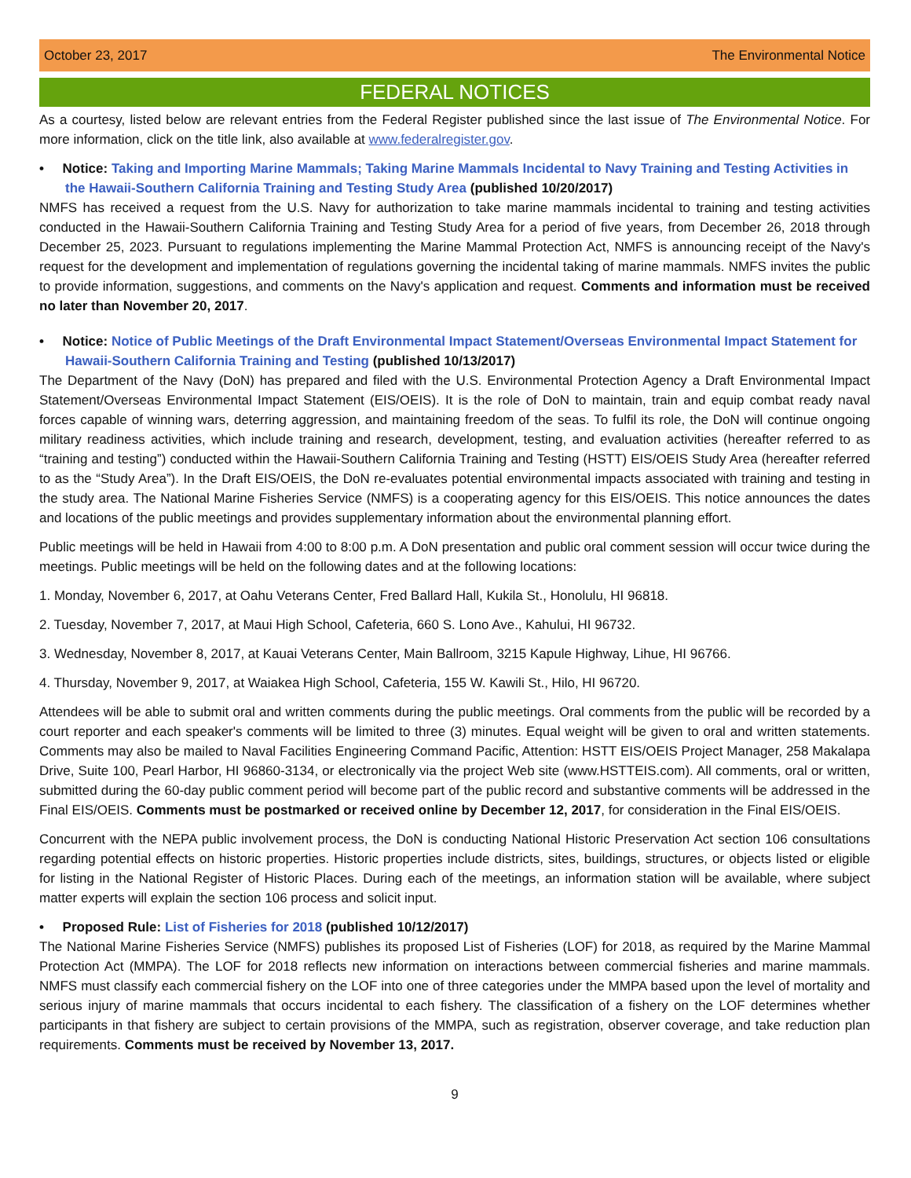October 23, 2017 The Environmental Notice
FEDERAL NOTICES
As a courtesy, listed below are relevant entries from the Federal Register published since the last issue of The Environmental Notice. For more information, click on the title link, also available at www.federalregister.gov.
• Notice: Taking and Importing Marine Mammals; Taking Marine Mammals Incidental to Navy Training and Testing Activities in the Hawaii-Southern California Training and Testing Study Area (published 10/20/2017)
NMFS has received a request from the U.S. Navy for authorization to take marine mammals incidental to training and testing activities conducted in the Hawaii-Southern California Training and Testing Study Area for a period of five years, from December 26, 2018 through December 25, 2023. Pursuant to regulations implementing the Marine Mammal Protection Act, NMFS is announcing receipt of the Navy's request for the development and implementation of regulations governing the incidental taking of marine mammals. NMFS invites the public to provide information, suggestions, and comments on the Navy's application and request. Comments and information must be received no later than November 20, 2017.
• Notice: Notice of Public Meetings of the Draft Environmental Impact Statement/Overseas Environmental Impact Statement for Hawaii-Southern California Training and Testing (published 10/13/2017)
The Department of the Navy (DoN) has prepared and filed with the U.S. Environmental Protection Agency a Draft Environmental Impact Statement/Overseas Environmental Impact Statement (EIS/OEIS). It is the role of DoN to maintain, train and equip combat ready naval forces capable of winning wars, deterring aggression, and maintaining freedom of the seas. To fulfil its role, the DoN will continue ongoing military readiness activities, which include training and research, development, testing, and evaluation activities (hereafter referred to as “training and testing”) conducted within the Hawaii-Southern California Training and Testing (HSTT) EIS/OEIS Study Area (hereafter referred to as the “Study Area”). In the Draft EIS/OEIS, the DoN re-evaluates potential environmental impacts associated with training and testing in the study area. The National Marine Fisheries Service (NMFS) is a cooperating agency for this EIS/OEIS. This notice announces the dates and locations of the public meetings and provides supplementary information about the environmental planning effort.
Public meetings will be held in Hawaii from 4:00 to 8:00 p.m. A DoN presentation and public oral comment session will occur twice during the meetings. Public meetings will be held on the following dates and at the following locations:
1. Monday, November 6, 2017, at Oahu Veterans Center, Fred Ballard Hall, Kukila St., Honolulu, HI 96818.
2. Tuesday, November 7, 2017, at Maui High School, Cafeteria, 660 S. Lono Ave., Kahului, HI 96732.
3. Wednesday, November 8, 2017, at Kauai Veterans Center, Main Ballroom, 3215 Kapule Highway, Lihue, HI 96766.
4. Thursday, November 9, 2017, at Waiakea High School, Cafeteria, 155 W. Kawili St., Hilo, HI 96720.
Attendees will be able to submit oral and written comments during the public meetings. Oral comments from the public will be recorded by a court reporter and each speaker's comments will be limited to three (3) minutes. Equal weight will be given to oral and written statements. Comments may also be mailed to Naval Facilities Engineering Command Pacific, Attention: HSTT EIS/OEIS Project Manager, 258 Makalapa Drive, Suite 100, Pearl Harbor, HI 96860-3134, or electronically via the project Web site (www.HSTTEIS.com). All comments, oral or written, submitted during the 60-day public comment period will become part of the public record and substantive comments will be addressed in the Final EIS/OEIS. Comments must be postmarked or received online by December 12, 2017, for consideration in the Final EIS/OEIS.
Concurrent with the NEPA public involvement process, the DoN is conducting National Historic Preservation Act section 106 consultations regarding potential effects on historic properties. Historic properties include districts, sites, buildings, structures, or objects listed or eligible for listing in the National Register of Historic Places. During each of the meetings, an information station will be available, where subject matter experts will explain the section 106 process and solicit input.
• Proposed Rule: List of Fisheries for 2018 (published 10/12/2017)
The National Marine Fisheries Service (NMFS) publishes its proposed List of Fisheries (LOF) for 2018, as required by the Marine Mammal Protection Act (MMPA). The LOF for 2018 reflects new information on interactions between commercial fisheries and marine mammals. NMFS must classify each commercial fishery on the LOF into one of three categories under the MMPA based upon the level of mortality and serious injury of marine mammals that occurs incidental to each fishery. The classification of a fishery on the LOF determines whether participants in that fishery are subject to certain provisions of the MMPA, such as registration, observer coverage, and take reduction plan requirements. Comments must be received by November 13, 2017.
9